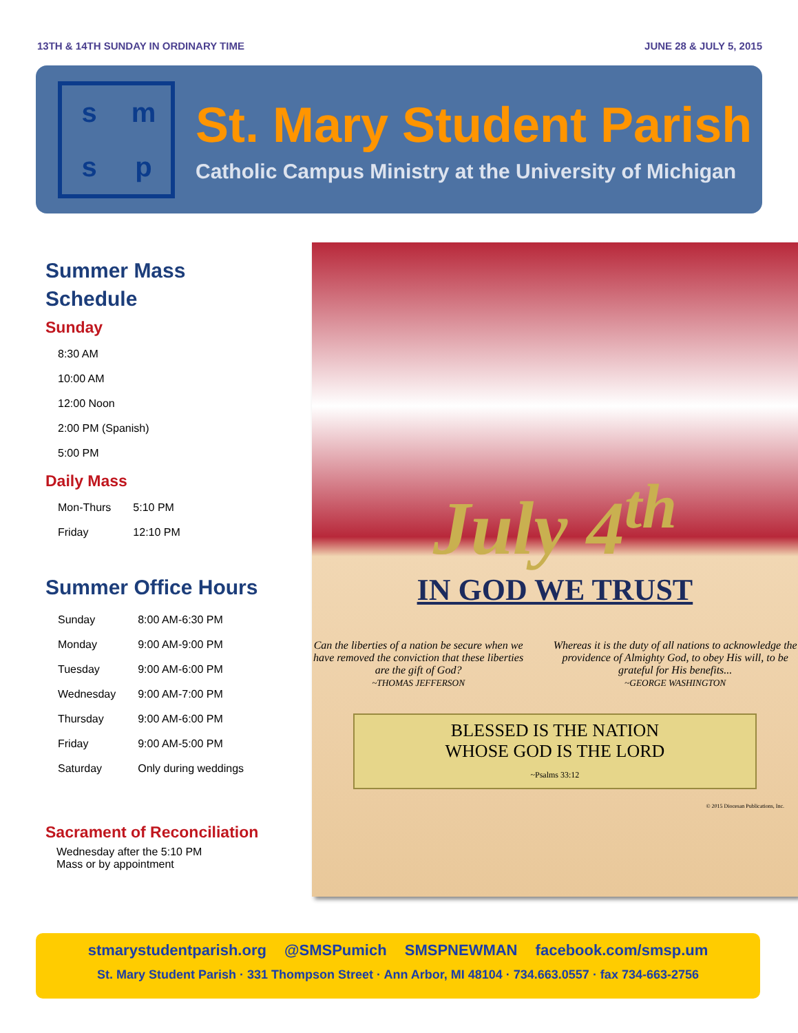13TH & 14TH SUNDAY IN ORDINARY TIME JUNE 28 & JULY 5, 2015
smsp
St. Mary Student Parish
Catholic Campus Ministry at the University of Michigan
Summer Mass Schedule
Sunday
| 8:30 AM |
| 10:00 AM |
| 12:00 Noon |
| 2:00 PM (Spanish) |
| 5:00 PM |
Daily Mass
| Mon-Thurs | 5:10 PM |
| Friday | 12:10 PM |
Summer Office Hours
| Sunday | 8:00 AM-6:30 PM |
| Monday | 9:00 AM-9:00 PM |
| Tuesday | 9:00 AM-6:00 PM |
| Wednesday | 9:00 AM-7:00 PM |
| Thursday | 9:00 AM-6:00 PM |
| Friday | 9:00 AM-5:00 PM |
| Saturday | Only during weddings |
Sacrament of Reconciliation
Wednesday after the 5:10 PM
Mass or by appointment
July 4<sup>th</sup>
IN GOD WE TRUST
Can the liberties of a nation be secure when we have removed the conviction that these liberties are the gift of God?
~THOMAS JEFFERSON
Whereas it is the duty of all nations to acknowledge the providence of Almighty God, to obey His will, to be grateful for His benefits...
~GEORGE WASHINGTON
BLESSED IS THE NATION
WHOSE GOD IS THE LORD
~Psalms 33:12
© 2015 Diocesan Publications, Inc.
stmarystudentparish.org @SMSPumich SMSPNEWMAN facebook.com/smsp.um
St. Mary Student Parish · 331 Thompson Street · Ann Arbor, MI 48104 · 734.663.0557 · fax 734-663-2756